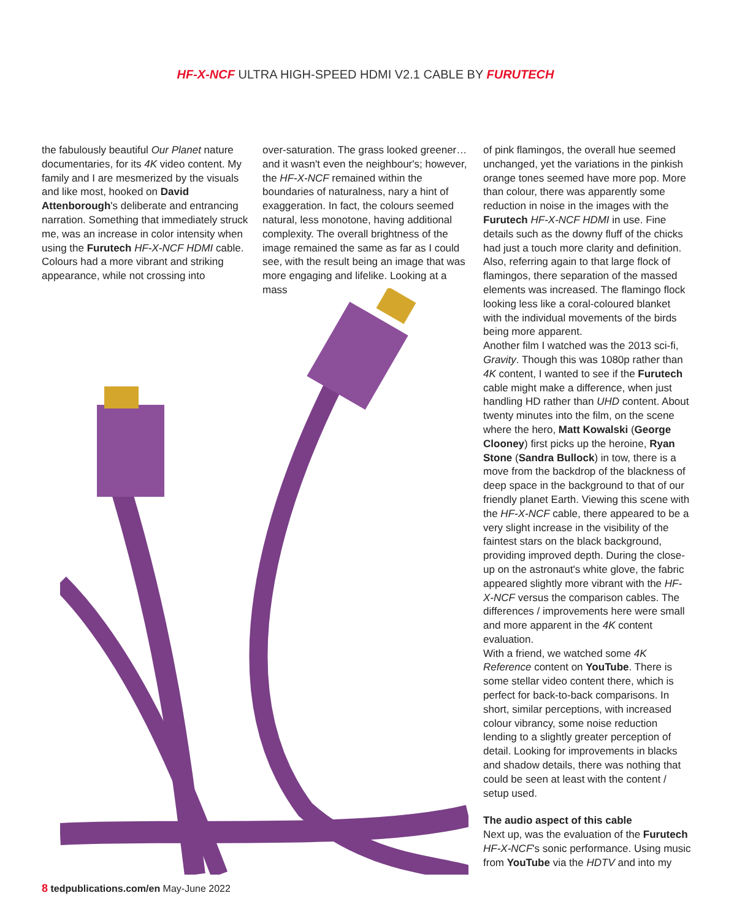HF-X-NCF ULTRA HIGH-SPEED HDMI V2.1 CABLE BY FURUTECH
the fabulously beautiful Our Planet nature documentaries, for its 4K video content. My family and I are mesmerized by the visuals and like most, hooked on David Attenborough's deliberate and entrancing narration. Something that immediately struck me, was an increase in color intensity when using the Furutech HF-X-NCF HDMI cable. Colours had a more vibrant and striking appearance, while not crossing into
over-saturation. The grass looked greener… and it wasn't even the neighbour's; however, the HF-X-NCF remained within the boundaries of naturalness, nary a hint of exaggeration. In fact, the colours seemed natural, less monotone, having additional complexity. The overall brightness of the image remained the same as far as I could see, with the result being an image that was more engaging and lifelike. Looking at a mass
of pink flamingos, the overall hue seemed unchanged, yet the variations in the pinkish orange tones seemed have more pop. More than colour, there was apparently some reduction in noise in the images with the Furutech HF-X-NCF HDMI in use. Fine details such as the downy fluff of the chicks had just a touch more clarity and definition. Also, referring again to that large flock of flamingos, there separation of the massed elements was increased. The flamingo flock looking less like a coral-coloured blanket with the individual movements of the birds being more apparent.
Another film I watched was the 2013 sci-fi, Gravity. Though this was 1080p rather than 4K content, I wanted to see if the Furutech cable might make a difference, when just handling HD rather than UHD content. About twenty minutes into the film, on the scene where the hero, Matt Kowalski (George Clooney) first picks up the heroine, Ryan Stone (Sandra Bullock) in tow, there is a move from the backdrop of the blackness of deep space in the background to that of our friendly planet Earth. Viewing this scene with the HF-X-NCF cable, there appeared to be a very slight increase in the visibility of the faintest stars on the black background, providing improved depth. During the close-up on the astronaut's white glove, the fabric appeared slightly more vibrant with the HF-X-NCF versus the comparison cables. The differences / improvements here were small and more apparent in the 4K content evaluation.
With a friend, we watched some 4K Reference content on YouTube. There is some stellar video content there, which is perfect for back-to-back comparisons. In short, similar perceptions, with increased colour vibrancy, some noise reduction lending to a slightly greater perception of detail. Looking for improvements in blacks and shadow details, there was nothing that could be seen at least with the content / setup used.
The audio aspect of this cable
Next up, was the evaluation of the Furutech HF-X-NCF's sonic performance. Using music from YouTube via the HDTV and into my
8 tedpublications.com/en May-June 2022